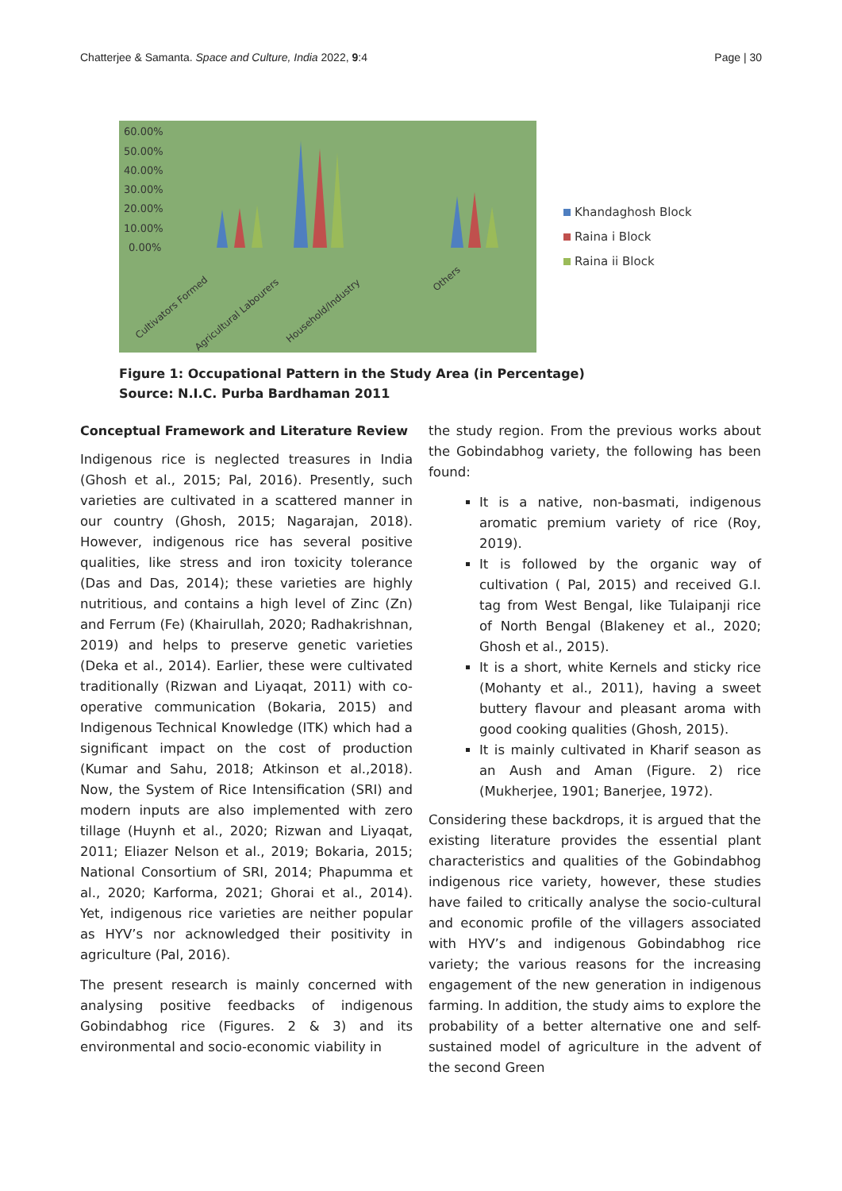Chatterjee & Samanta. Space and Culture, India 2022, 9:4 Page | 30
60.00%
50.00%
40.00%
30.00%
20.00%
10.00%
0.00%
Cultivators Formed
Agricultural Labourers
Household/Industry
Others
Khandaghosh Block
Raina i Block
Raina ii Block
Figure 1: Occupational Pattern in the Study Area (in Percentage)
Source: N.I.C. Purba Bardhaman 2011
Conceptual Framework and Literature Review
Indigenous rice is neglected treasures in India (Ghosh et al., 2015; Pal, 2016). Presently, such varieties are cultivated in a scattered manner in our country (Ghosh, 2015; Nagarajan, 2018). However, indigenous rice has several positive qualities, like stress and iron toxicity tolerance (Das and Das, 2014); these varieties are highly nutritious, and contains a high level of Zinc (Zn) and Ferrum (Fe) (Khairullah, 2020; Radhakrishnan, 2019) and helps to preserve genetic varieties (Deka et al., 2014). Earlier, these were cultivated traditionally (Rizwan and Liyaqat, 2011) with co-operative communication (Bokaria, 2015) and Indigenous Technical Knowledge (ITK) which had a significant impact on the cost of production (Kumar and Sahu, 2018; Atkinson et al.,2018). Now, the System of Rice Intensification (SRI) and modern inputs are also implemented with zero tillage (Huynh et al., 2020; Rizwan and Liyaqat, 2011; Eliazer Nelson et al., 2019; Bokaria, 2015; National Consortium of SRI, 2014; Phapumma et al., 2020; Karforma, 2021; Ghorai et al., 2014). Yet, indigenous rice varieties are neither popular as HYV’s nor acknowledged their positivity in agriculture (Pal, 2016).
The present research is mainly concerned with analysing positive feedbacks of indigenous Gobindabhog rice (Figures. 2 & 3) and its environmental and socio-economic viability in
the study region. From the previous works about the Gobindabhog variety, the following has been found:
It is a native, non-basmati, indigenous aromatic premium variety of rice (Roy, 2019).
It is followed by the organic way of cultivation ( Pal, 2015) and received G.I. tag from West Bengal, like Tulaipanji rice of North Bengal (Blakeney et al., 2020; Ghosh et al., 2015).
It is a short, white Kernels and sticky rice (Mohanty et al., 2011), having a sweet buttery flavour and pleasant aroma with good cooking qualities (Ghosh, 2015).
It is mainly cultivated in Kharif season as an Aush and Aman (Figure. 2) rice (Mukherjee, 1901; Banerjee, 1972).
Considering these backdrops, it is argued that the existing literature provides the essential plant characteristics and qualities of the Gobindabhog indigenous rice variety, however, these studies have failed to critically analyse the socio-cultural and economic profile of the villagers associated with HYV’s and indigenous Gobindabhog rice variety; the various reasons for the increasing engagement of the new generation in indigenous farming. In addition, the study aims to explore the probability of a better alternative one and self-sustained model of agriculture in the advent of the second Green